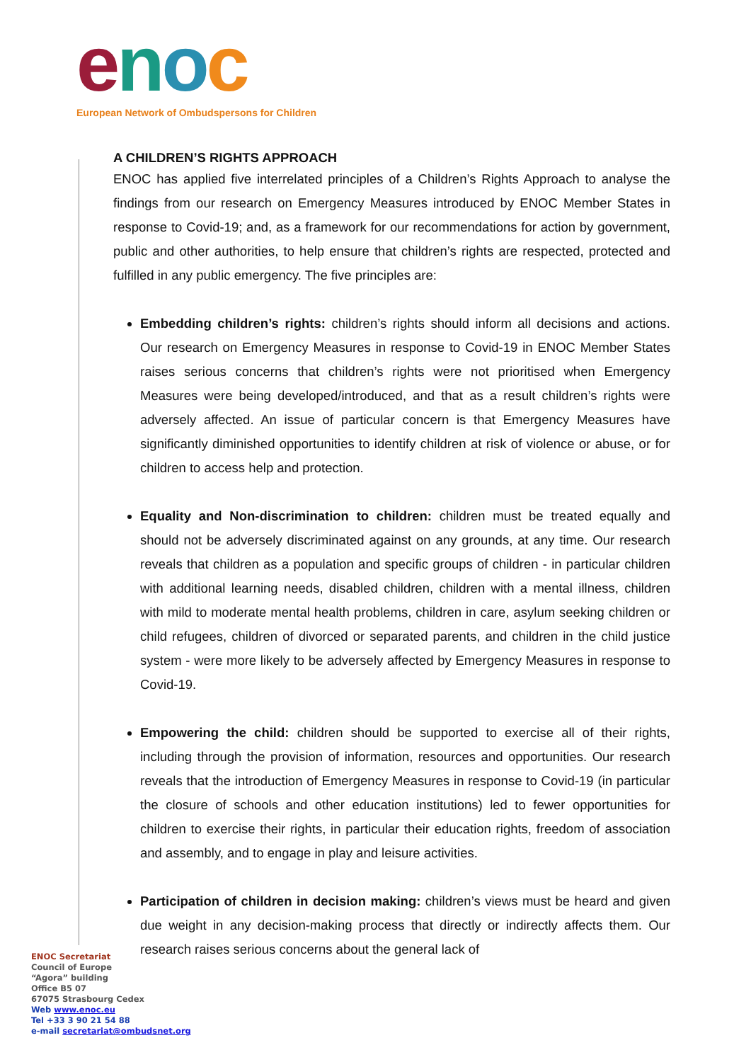enoc
European Network of Ombudspersons for Children
A CHILDREN’S RIGHTS APPROACH
ENOC has applied five interrelated principles of a Children’s Rights Approach to analyse the findings from our research on Emergency Measures introduced by ENOC Member States in response to Covid-19; and, as a framework for our recommendations for action by government, public and other authorities, to help ensure that children’s rights are respected, protected and fulfilled in any public emergency. The five principles are:
Embedding children’s rights: children’s rights should inform all decisions and actions. Our research on Emergency Measures in response to Covid-19 in ENOC Member States raises serious concerns that children’s rights were not prioritised when Emergency Measures were being developed/introduced, and that as a result children’s rights were adversely affected. An issue of particular concern is that Emergency Measures have significantly diminished opportunities to identify children at risk of violence or abuse, or for children to access help and protection.
Equality and Non-discrimination to children: children must be treated equally and should not be adversely discriminated against on any grounds, at any time. Our research reveals that children as a population and specific groups of children - in particular children with additional learning needs, disabled children, children with a mental illness, children with mild to moderate mental health problems, children in care, asylum seeking children or child refugees, children of divorced or separated parents, and children in the child justice system - were more likely to be adversely affected by Emergency Measures in response to Covid-19.
Empowering the child: children should be supported to exercise all of their rights, including through the provision of information, resources and opportunities. Our research reveals that the introduction of Emergency Measures in response to Covid-19 (in particular the closure of schools and other education institutions) led to fewer opportunities for children to exercise their rights, in particular their education rights, freedom of association and assembly, and to engage in play and leisure activities.
Participation of children in decision making: children’s views must be heard and given due weight in any decision-making process that directly or indirectly affects them. Our research raises serious concerns about the general lack of
ENOC Secretariat
Council of Europe
“Agora” building
Office B5 07
67075 Strasbourg Cedex
Web www.enoc.eu
Tel +33 3 90 21 54 88
e-mail secretariat@ombudsnet.org